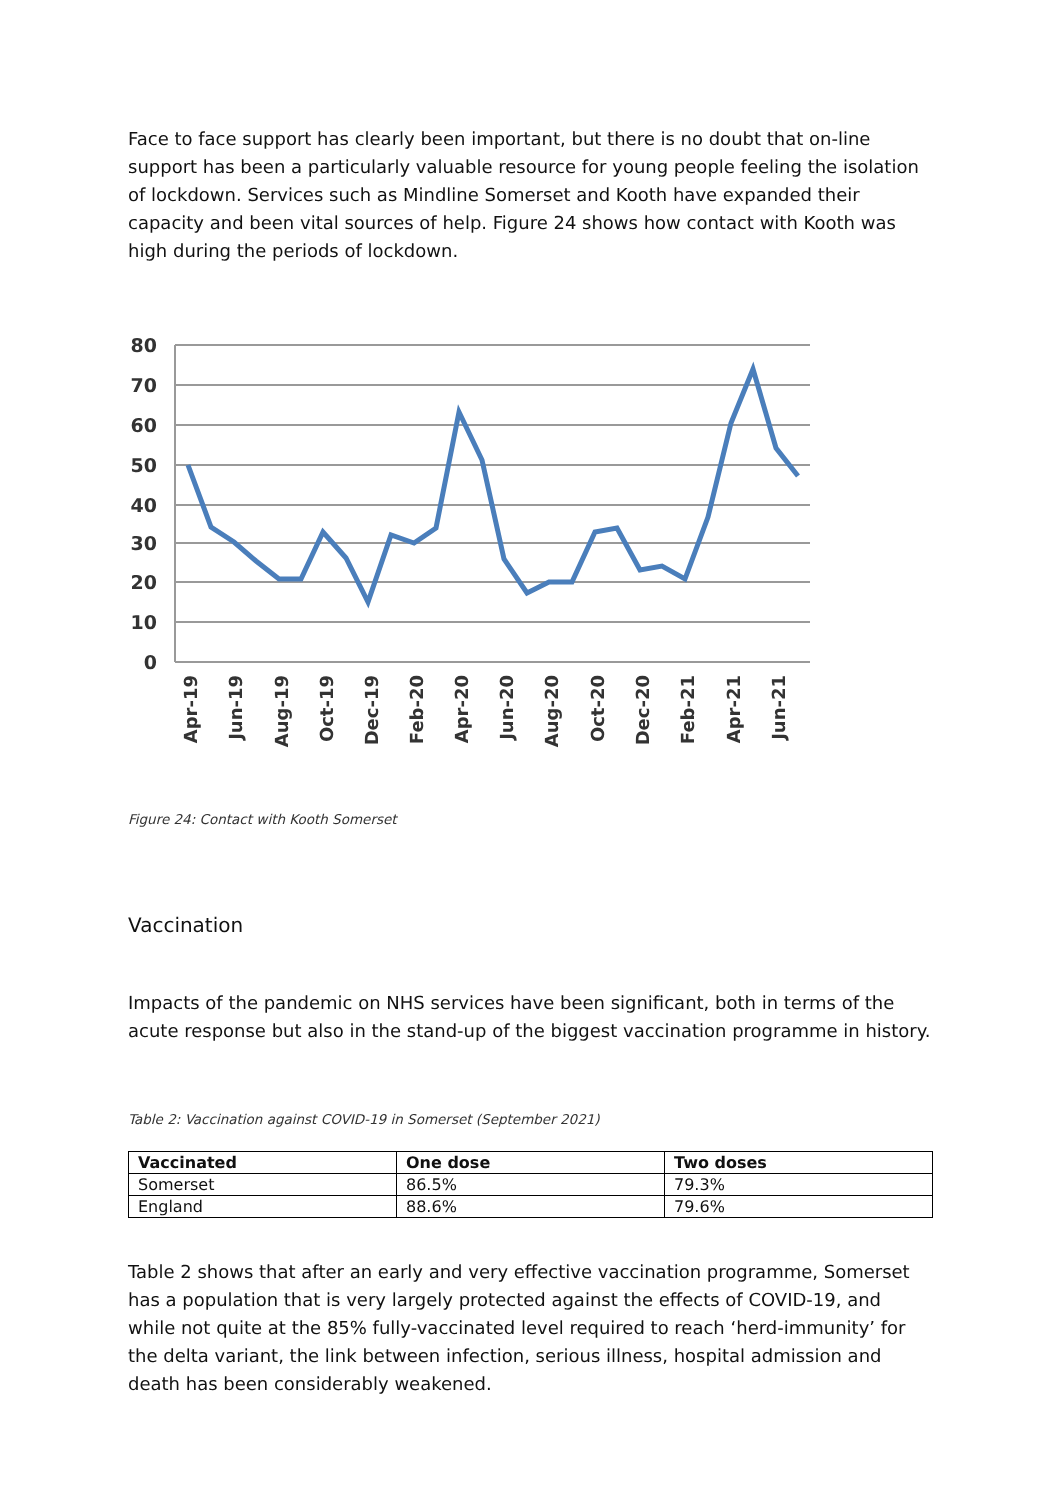Face to face support has clearly been important, but there is no doubt that on-line support has been a particularly valuable resource for young people feeling the isolation of lockdown. Services such as Mindline Somerset and Kooth have expanded their capacity and been vital sources of help. Figure 24 shows how contact with Kooth was high during the periods of lockdown.
80
70
60
50
40
30
20
10
0
Apr-19
Jun-19
Aug-19
Oct-19
Dec-19
Feb-20
Apr-20
Jun-20
Aug-20
Oct-20
Dec-20
Feb-21
Apr-21
Jun-21
Figure 24: Contact with Kooth Somerset
Vaccination
Impacts of the pandemic on NHS services have been significant, both in terms of the acute response but also in the stand-up of the biggest vaccination programme in history.
Table 2: Vaccination against COVID-19 in Somerset (September 2021)
| Vaccinated | One dose | Two doses |
| --- | --- | --- |
| Somerset | 86.5% | 79.3% |
| England | 88.6% | 79.6% |
Table 2 shows that after an early and very effective vaccination programme, Somerset has a population that is very largely protected against the effects of COVID-19, and while not quite at the 85% fully-vaccinated level required to reach ‘herd-immunity’ for the delta variant, the link between infection, serious illness, hospital admission and death has been considerably weakened.